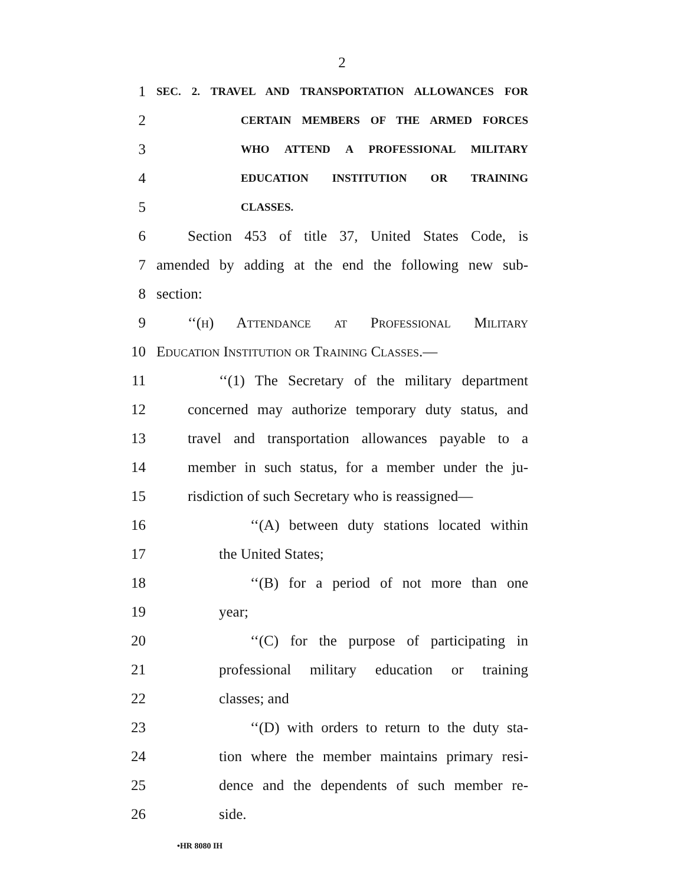2
1
SEC. 2. TRAVEL AND TRANSPORTATION ALLOWANCES FOR
2
CERTAIN MEMBERS OF THE ARMED FORCES
3
WHO ATTEND A PROFESSIONAL MILITARY
4
EDUCATION INSTITUTION OR TRAINING
5
CLASSES.
6 Section 453 of title 37, United States Code, is
7 amended by adding at the end the following new sub-
8 section:
9 ‘‘(h) Attendance at Professional Military
10 Education Institution or Training Classes.—
11 ‘‘(1) The Secretary of the military department
12 concerned may authorize temporary duty status, and
13 travel and transportation allowances payable to a
14 member in such status, for a member under the ju-
15 risdiction of such Secretary who is reassigned—
16 ‘‘(A) between duty stations located within
17 the United States;
18 ‘‘(B) for a period of not more than one
19 year;
20 ‘‘(C) for the purpose of participating in
21 professional military education or training
22 classes; and
23 ‘‘(D) with orders to return to the duty sta-
24 tion where the member maintains primary resi-
25 dence and the dependents of such member re-
26 side.
•HR 8080 IH